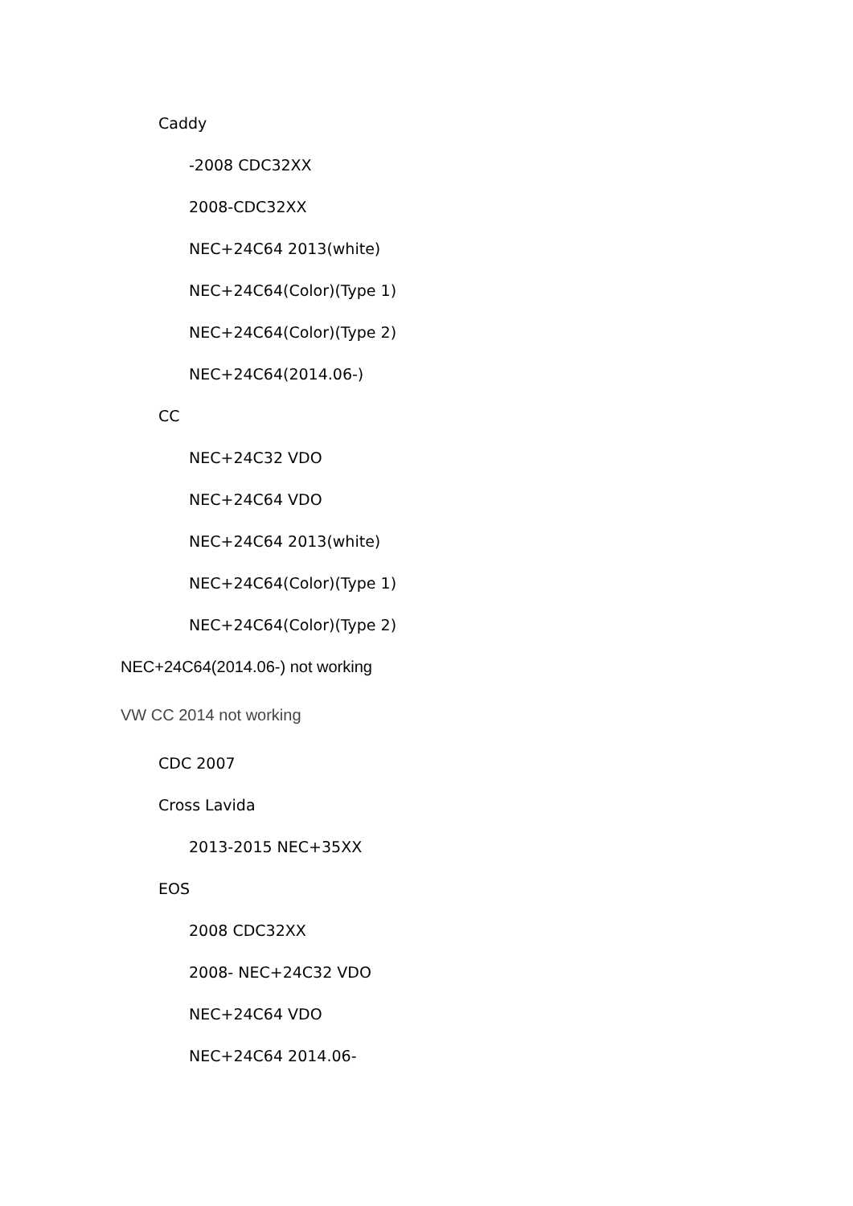Caddy
-2008 CDC32XX
2008-CDC32XX
NEC+24C64 2013(white)
NEC+24C64(Color)(Type 1)
NEC+24C64(Color)(Type 2)
NEC+24C64(2014.06-)
CC
NEC+24C32 VDO
NEC+24C64 VDO
NEC+24C64 2013(white)
NEC+24C64(Color)(Type 1)
NEC+24C64(Color)(Type 2)
NEC+24C64(2014.06-) not working
VW CC 2014 not working
CDC 2007
Cross Lavida
2013-2015 NEC+35XX
EOS
2008 CDC32XX
2008- NEC+24C32 VDO
NEC+24C64 VDO
NEC+24C64 2014.06-